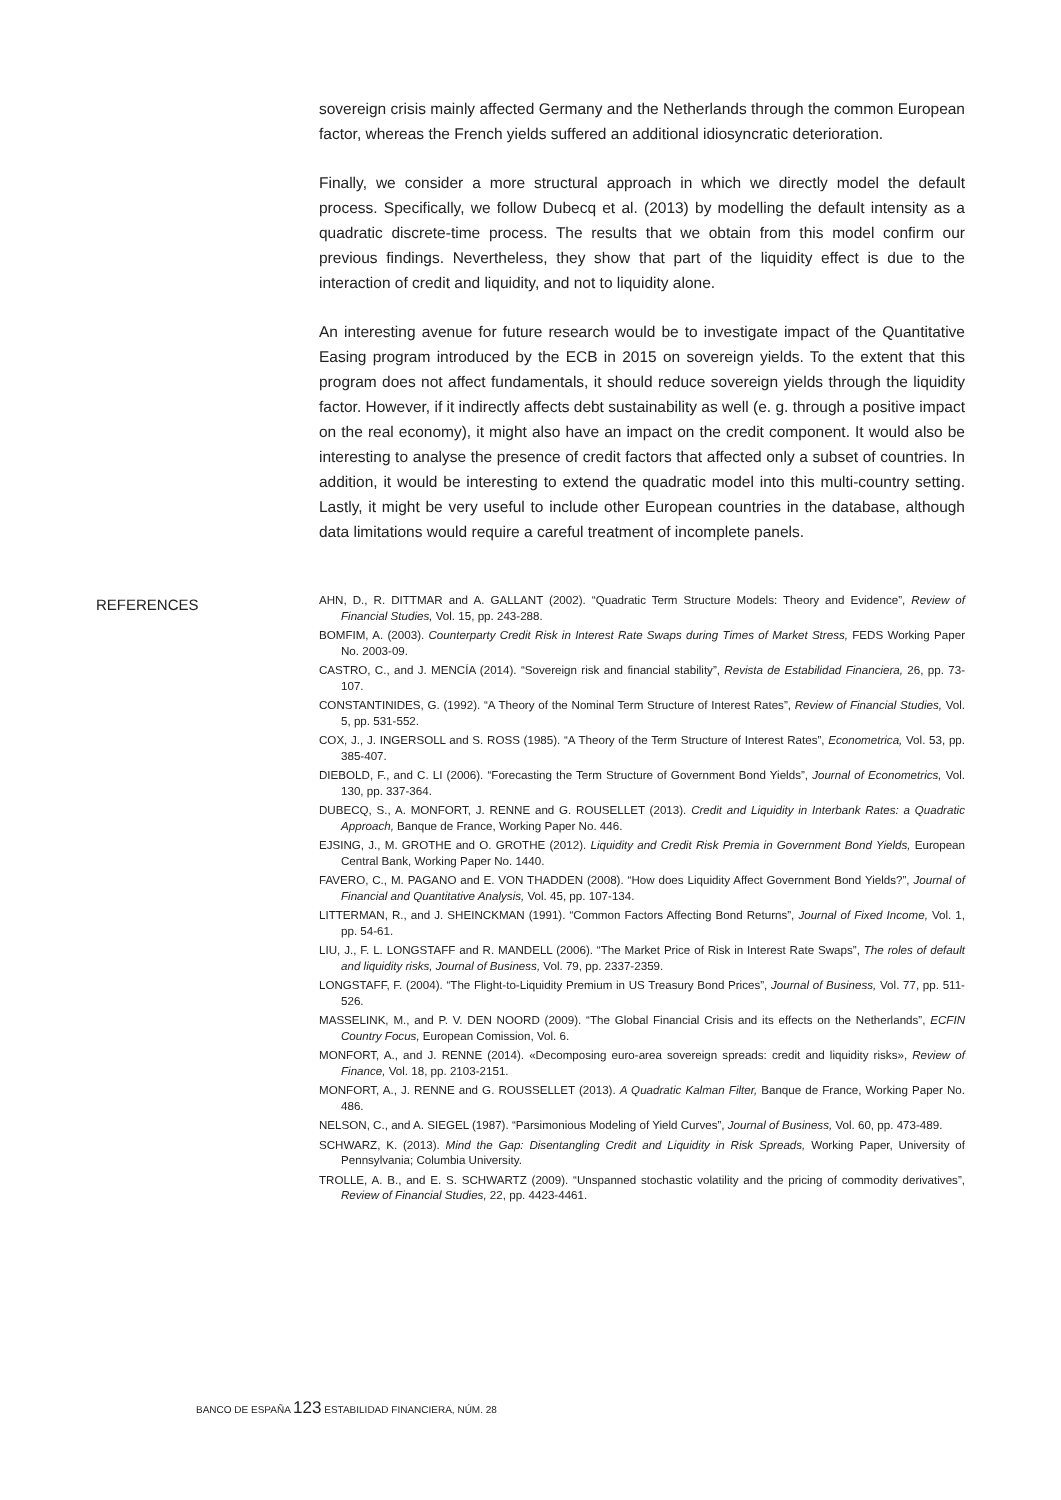sovereign crisis mainly affected Germany and the Netherlands through the common European factor, whereas the French yields suffered an additional idiosyncratic deterioration.
Finally, we consider a more structural approach in which we directly model the default process. Specifically, we follow Dubecq et al. (2013) by modelling the default intensity as a quadratic discrete-time process. The results that we obtain from this model confirm our previous findings. Nevertheless, they show that part of the liquidity effect is due to the interaction of credit and liquidity, and not to liquidity alone.
An interesting avenue for future research would be to investigate impact of the Quantitative Easing program introduced by the ECB in 2015 on sovereign yields. To the extent that this program does not affect fundamentals, it should reduce sovereign yields through the liquidity factor. However, if it indirectly affects debt sustainability as well (e. g. through a positive impact on the real economy), it might also have an impact on the credit component. It would also be interesting to analyse the presence of credit factors that affected only a subset of countries. In addition, it would be interesting to extend the quadratic model into this multi-country setting. Lastly, it might be very useful to include other European countries in the database, although data limitations would require a careful treatment of incomplete panels.
REFERENCES
AHN, D., R. DITTMAR and A. GALLANT (2002). “Quadratic Term Structure Models: Theory and Evidence”, Review of Financial Studies, Vol. 15, pp. 243-288.
BOMFIM, A. (2003). Counterparty Credit Risk in Interest Rate Swaps during Times of Market Stress, FEDS Working Paper No. 2003-09.
CASTRO, C., and J. MENCÍA (2014). “Sovereign risk and financial stability”, Revista de Estabilidad Financiera, 26, pp. 73-107.
CONSTANTINIDES, G. (1992). “A Theory of the Nominal Term Structure of Interest Rates”, Review of Financial Studies, Vol. 5, pp. 531-552.
COX, J., J. INGERSOLL and S. ROSS (1985). “A Theory of the Term Structure of Interest Rates”, Econometrica, Vol. 53, pp. 385-407.
DIEBOLD, F., and C. LI (2006). “Forecasting the Term Structure of Government Bond Yields”, Journal of Econometrics, Vol. 130, pp. 337-364.
DUBECQ, S., A. MONFORT, J. RENNE and G. ROUSELLET (2013). Credit and Liquidity in Interbank Rates: a Quadratic Approach, Banque de France, Working Paper No. 446.
EJSING, J., M. GROTHE and O. GROTHE (2012). Liquidity and Credit Risk Premia in Government Bond Yields, European Central Bank, Working Paper No. 1440.
FAVERO, C., M. PAGANO and E. VON THADDEN (2008). “How does Liquidity Affect Government Bond Yields?”, Journal of Financial and Quantitative Analysis, Vol. 45, pp. 107-134.
LITTERMAN, R., and J. SHEINCKMAN (1991). “Common Factors Affecting Bond Returns”, Journal of Fixed Income, Vol. 1, pp. 54-61.
LIU, J., F. L. LONGSTAFF and R. MANDELL (2006). “The Market Price of Risk in Interest Rate Swaps”, The roles of default and liquidity risks, Journal of Business, Vol. 79, pp. 2337-2359.
LONGSTAFF, F. (2004). “The Flight-to-Liquidity Premium in US Treasury Bond Prices”, Journal of Business, Vol. 77, pp. 511-526.
MASSELINK, M., and P. V. DEN NOORD (2009). “The Global Financial Crisis and its effects on the Netherlands”, ECFIN Country Focus, European Comission, Vol. 6.
MONFORT, A., and J. RENNE (2014). «Decomposing euro-area sovereign spreads: credit and liquidity risks», Review of Finance, Vol. 18, pp. 2103-2151.
MONFORT, A., J. RENNE and G. ROUSSELLET (2013). A Quadratic Kalman Filter, Banque de France, Working Paper No. 486.
NELSON, C., and A. SIEGEL (1987). “Parsimonious Modeling of Yield Curves”, Journal of Business, Vol. 60, pp. 473-489.
SCHWARZ, K. (2013). Mind the Gap: Disentangling Credit and Liquidity in Risk Spreads, Working Paper, University of Pennsylvania; Columbia University.
TROLLE, A. B., and E. S. SCHWARTZ (2009). “Unspanned stochastic volatility and the pricing of commodity derivatives”, Review of Financial Studies, 22, pp. 4423-4461.
BANCO DE ESPAÑA 123 ESTABILIDAD FINANCIERA, NÚM. 28